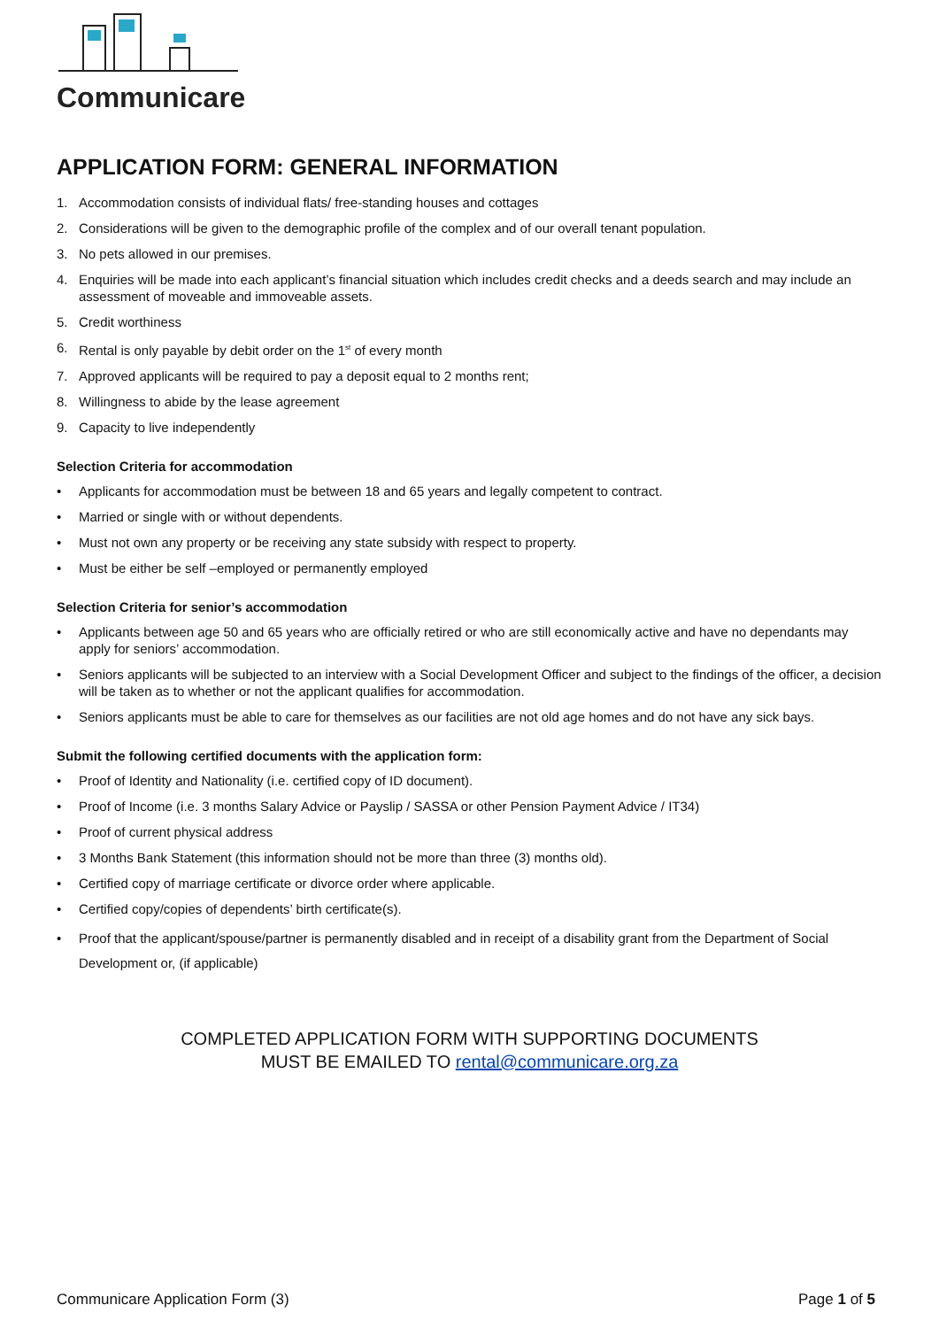Communicare
APPLICATION FORM: GENERAL INFORMATION
1. Accommodation consists of individual flats/ free-standing houses and cottages
2. Considerations will be given to the demographic profile of the complex and of our overall tenant population.
3. No pets allowed in our premises.
4. Enquiries will be made into each applicant’s financial situation which includes credit checks and a deeds search and may include an assessment of moveable and immoveable assets.
5. Credit worthiness
6. Rental is only payable by debit order on the 1<sup>st</sup> of every month
7. Approved applicants will be required to pay a deposit equal to 2 months rent;
8. Willingness to abide by the lease agreement
9. Capacity to live independently
Selection Criteria for accommodation
• Applicants for accommodation must be between 18 and 65 years and legally competent to contract.
• Married or single with or without dependents.
• Must not own any property or be receiving any state subsidy with respect to property.
• Must be either be self –employed or permanently employed
Selection Criteria for senior’s accommodation
• Applicants between age 50 and 65 years who are officially retired or who are still economically active and have no dependants may apply for seniors’ accommodation.
• Seniors applicants will be subjected to an interview with a Social Development Officer and subject to the findings of the officer, a decision will be taken as to whether or not the applicant qualifies for accommodation.
• Seniors applicants must be able to care for themselves as our facilities are not old age homes and do not have any sick bays.
Submit the following certified documents with the application form:
• Proof of Identity and Nationality (i.e. certified copy of ID document).
• Proof of Income (i.e. 3 months Salary Advice or Payslip / SASSA or other Pension Payment Advice / IT34)
• Proof of current physical address
• 3 Months Bank Statement (this information should not be more than three (3) months old).
• Certified copy of marriage certificate or divorce order where applicable.
• Certified copy/copies of dependents’ birth certificate(s).
• Proof that the applicant/spouse/partner is permanently disabled and in receipt of a disability grant from the Department of Social Development or, (if applicable)
COMPLETED APPLICATION FORM WITH SUPPORTING DOCUMENTS
MUST BE EMAILED TO rental@communicare.org.za
Communicare Application Form (3) Page 1 of 5